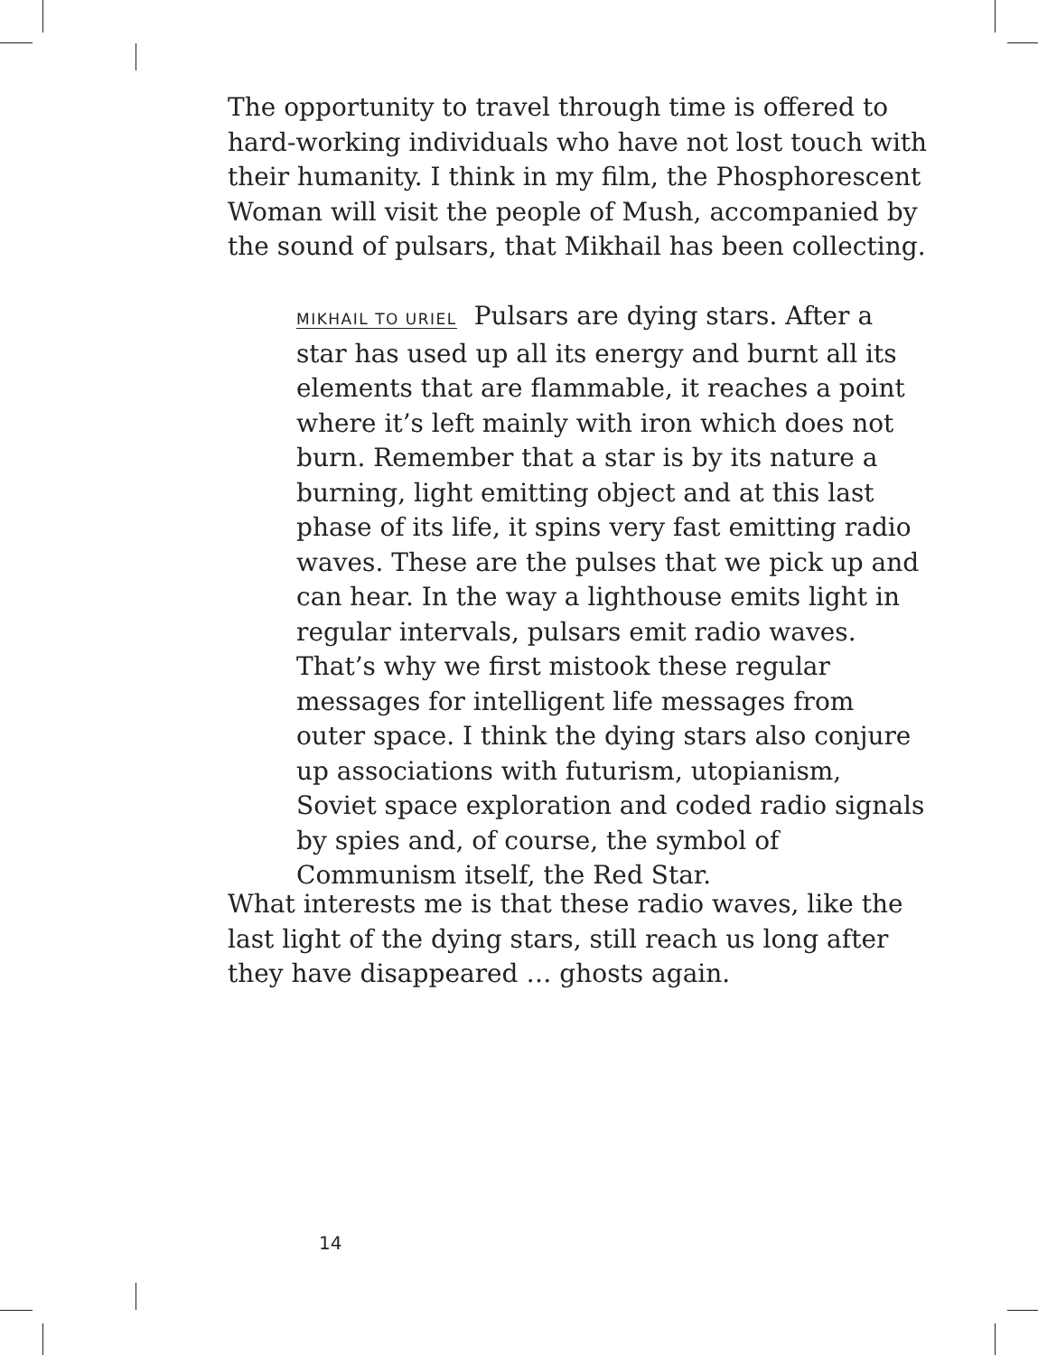The opportunity to travel through time is offered to hard-working individuals who have not lost touch with their humanity. I think in my film, the Phosphorescent Woman will visit the people of Mush, accompanied by the sound of pulsars, that Mikhail has been collecting.
MIKHAIL TO URIEL Pulsars are dying stars. After a star has used up all its energy and burnt all its elements that are flammable, it reaches a point where it’s left mainly with iron which does not burn. Remember that a star is by its nature a burning, light emitting object and at this last phase of its life, it spins very fast emitting radio waves. These are the pulses that we pick up and can hear. In the way a lighthouse emits light in regular intervals, pulsars emit radio waves. That’s why we first mistook these regular messages for intelligent life messages from outer space. I think the dying stars also conjure up associations with futurism, utopianism, Soviet space exploration and coded radio signals by spies and, of course, the symbol of Communism itself, the Red Star.
What interests me is that these radio waves, like the last light of the dying stars, still reach us long after they have disappeared … ghosts again.
14